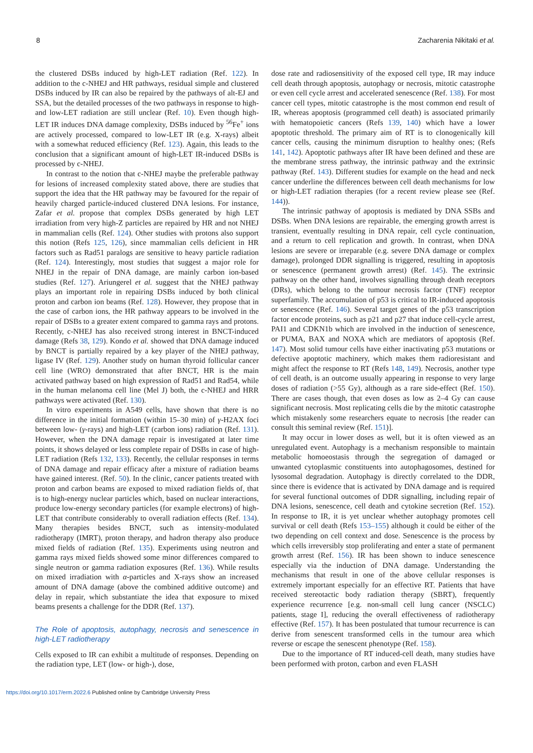8 Zacharenia Nikitaki et al.
the clustered DSBs induced by high-LET radiation (Ref. 122). In addition to the c-NHEJ and HR pathways, residual simple and clustered DSBs induced by IR can also be repaired by the pathways of alt-EJ and SSA, but the detailed processes of the two pathways in response to high- and low-LET radiation are still unclear (Ref. 10). Even though high-LET IR induces DNA damage complexity, DSBs induced by <sup>56</sup>Fe<sup>+</sup> ions are actively processed, compared to low-LET IR (e.g. X-rays) albeit with a somewhat reduced efficiency (Ref. 123). Again, this leads to the conclusion that a significant amount of high-LET IR-induced DSBs is processed by c-NHEJ.
In contrast to the notion that c-NHEJ maybe the preferable pathway for lesions of increased complexity stated above, there are studies that support the idea that the HR pathway may be favoured for the repair of heavily charged particle-induced clustered DNA lesions. For instance, Zafar et al. propose that complex DSBs generated by high LET irradiation from very high-Z particles are repaired by HR and not NHEJ in mammalian cells (Ref. 124). Other studies with protons also support this notion (Refs 125, 126), since mammalian cells deficient in HR factors such as Rad51 paralogs are sensitive to heavy particle radiation (Ref. 124). Interestingly, most studies that suggest a major role for NHEJ in the repair of DNA damage, are mainly carbon ion-based studies (Ref. 127). Ariungerel et al. suggest that the NHEJ pathway plays an important role in repairing DSBs induced by both clinical proton and carbon ion beams (Ref. 128). However, they propose that in the case of carbon ions, the HR pathway appears to be involved in the repair of DSBs to a greater extent compared to gamma rays and protons. Recently, c-NHEJ has also received strong interest in BNCT-induced damage (Refs 38, 129). Kondo et al. showed that DNA damage induced by BNCT is partially repaired by a key player of the NHEJ pathway, ligase IV (Ref. 129). Another study on human thyroid follicular cancer cell line (WRO) demonstrated that after BNCT, HR is the main activated pathway based on high expression of Rad51 and Rad54, while in the human melanoma cell line (Mel J) both, the c-NHEJ and HRR pathways were activated (Ref. 130).
In vitro experiments in A549 cells, have shown that there is no difference in the initial formation (within 15–30 min) of γ-H2AX foci between low- (γ-rays) and high-LET (carbon ions) radiation (Ref. 131). However, when the DNA damage repair is investigated at later time points, it shows delayed or less complete repair of DSBs in case of high-LET radiation (Refs 132, 133). Recently, the cellular responses in terms of DNA damage and repair efficacy after a mixture of radiation beams have gained interest. (Ref. 50). In the clinic, cancer patients treated with proton and carbon beams are exposed to mixed radiation fields of, that is to high-energy nuclear particles which, based on nuclear interactions, produce low-energy secondary particles (for example electrons) of high-LET that contribute considerably to overall radiation effects (Ref. 134). Many therapies besides BNCT, such as intensity-modulated radiotherapy (IMRT), proton therapy, and hadron therapy also produce mixed fields of radiation (Ref. 135). Experiments using neutron and gamma rays mixed fields showed some minor differences compared to single neutron or gamma radiation exposures (Ref. 136). While results on mixed irradiation with α-particles and X-rays show an increased amount of DNA damage (above the combined additive outcome) and delay in repair, which substantiate the idea that exposure to mixed beams presents a challenge for the DDR (Ref. 137).
The Role of apoptosis, autophagy, necrosis and senescence in high-LET radiotherapy
Cells exposed to IR can exhibit a multitude of responses. Depending on the radiation type, LET (low- or high-), dose,
dose rate and radiosensitivity of the exposed cell type, IR may induce cell death through apoptosis, autophagy or necrosis, mitotic catastrophe or even cell cycle arrest and accelerated senescence (Ref. 138). For most cancer cell types, mitotic catastrophe is the most common end result of IR, whereas apoptosis (programmed cell death) is associated primarily with hematopoietic cancers (Refs 139, 140) which have a lower apoptotic threshold. The primary aim of RT is to clonogenically kill cancer cells, causing the minimum disruption to healthy ones; (Refs 141, 142). Apoptotic pathways after IR have been defined and these are the membrane stress pathway, the intrinsic pathway and the extrinsic pathway (Ref. 143). Different studies for example on the head and neck cancer underline the differences between cell death mechanisms for low or high-LET radiation therapies (for a recent review please see (Ref. 144)).
The intrinsic pathway of apoptosis is mediated by DNA SSBs and DSBs. When DNA lesions are repairable, the emerging growth arrest is transient, eventually resulting in DNA repair, cell cycle continuation, and a return to cell replication and growth. In contrast, when DNA lesions are severe or irreparable (e.g. severe DNA damage or complex damage), prolonged DDR signalling is triggered, resulting in apoptosis or senescence (permanent growth arrest) (Ref. 145). The extrinsic pathway on the other hand, involves signalling through death receptors (DRs), which belong to the tumour necrosis factor (TNF) receptor superfamily. The accumulation of p53 is critical to IR-induced apoptosis or senescence (Ref. 146). Several target genes of the p53 transcription factor encode proteins, such as p21 and p27 that induce cell-cycle arrest, PAI1 and CDKN1b which are involved in the induction of senescence, or PUMA, BAX and NOXA which are mediators of apoptosis (Ref. 147). Most solid tumour cells have either inactivating p53 mutations or defective apoptotic machinery, which makes them radioresistant and might affect the response to RT (Refs 148, 149). Necrosis, another type of cell death, is an outcome usually appearing in response to very large doses of radiation (>55 Gy), although as a rare side-effect (Ref. 150). There are cases though, that even doses as low as 2–4 Gy can cause significant necrosis. Most replicating cells die by the mitotic catastrophe which mistakenly some researchers equate to necrosis [the reader can consult this seminal review (Ref. 151)].
It may occur in lower doses as well, but it is often viewed as an unregulated event. Autophagy is a mechanism responsible to maintain metabolic homoeostasis through the segregation of damaged or unwanted cytoplasmic constituents into autophagosomes, destined for lysosomal degradation. Autophagy is directly correlated to the DDR, since there is evidence that is activated by DNA damage and is required for several functional outcomes of DDR signalling, including repair of DNA lesions, senescence, cell death and cytokine secretion (Ref. 152). In response to IR, it is yet unclear whether autophagy promotes cell survival or cell death (Refs 153–155) although it could be either of the two depending on cell context and dose. Senescence is the process by which cells irreversibly stop proliferating and enter a state of permanent growth arrest (Ref. 156). IR has been shown to induce senescence especially via the induction of DNA damage. Understanding the mechanisms that result in one of the above cellular responses is extremely important especially for an effective RT. Patients that have received stereotactic body radiation therapy (SBRT), frequently experience recurrence [e.g. non-small cell lung cancer (NSCLC) patients, stage I], reducing the overall effectiveness of radiotherapy effective (Ref. 157). It has been postulated that tumour recurrence is can derive from senescent transformed cells in the tumour area which reverse or escape the senescent phenotype (Ref. 158).
Due to the importance of RT induced-cell death, many studies have been performed with proton, carbon and even FLASH
https://doi.org/10.1017/erm.2022.6 Published online by Cambridge University Press